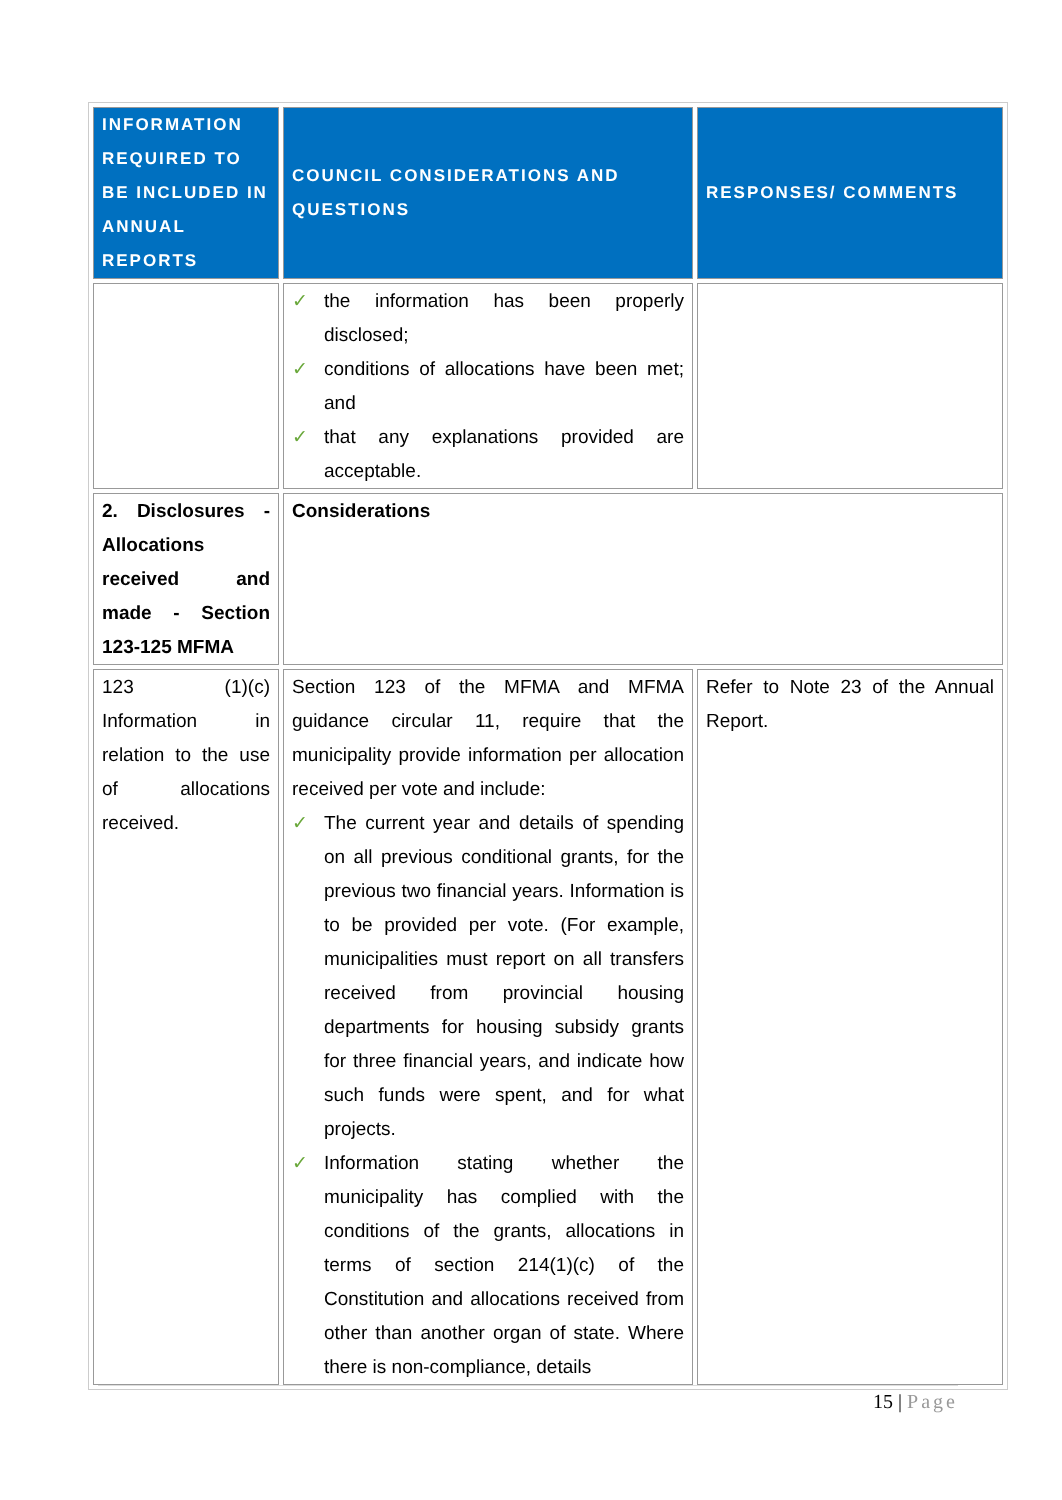| INFORMATION REQUIRED TO BE INCLUDED IN ANNUAL REPORTS | COUNCIL CONSIDERATIONS AND QUESTIONS | RESPONSES/ COMMENTS |
| --- | --- | --- |
| | ✓ the information has been properly disclosed; ✓ conditions of allocations have been met; and ✓ that any explanations provided are acceptable. | |
| 2. Disclosures - Allocations received and made - Section 123-125 MFMA | Considerations | |
| 123 (1)(c) Information in relation to the use of allocations received. | Section 123 of the MFMA and MFMA guidance circular 11, require that the municipality provide information per allocation received per vote and include: ✓ The current year and details of spending on all previous conditional grants, for the previous two financial years. Information is to be provided per vote. (For example, municipalities must report on all transfers received from provincial housing departments for housing subsidy grants for three financial years, and indicate how such funds were spent, and for what projects. ✓ Information stating whether the municipality has complied with the conditions of the grants, allocations in terms of section 214(1)(c) of the Constitution and allocations received from other than another organ of state. Where there is non-compliance, details | Refer to Note 23 of the Annual Report. |
15 | Page